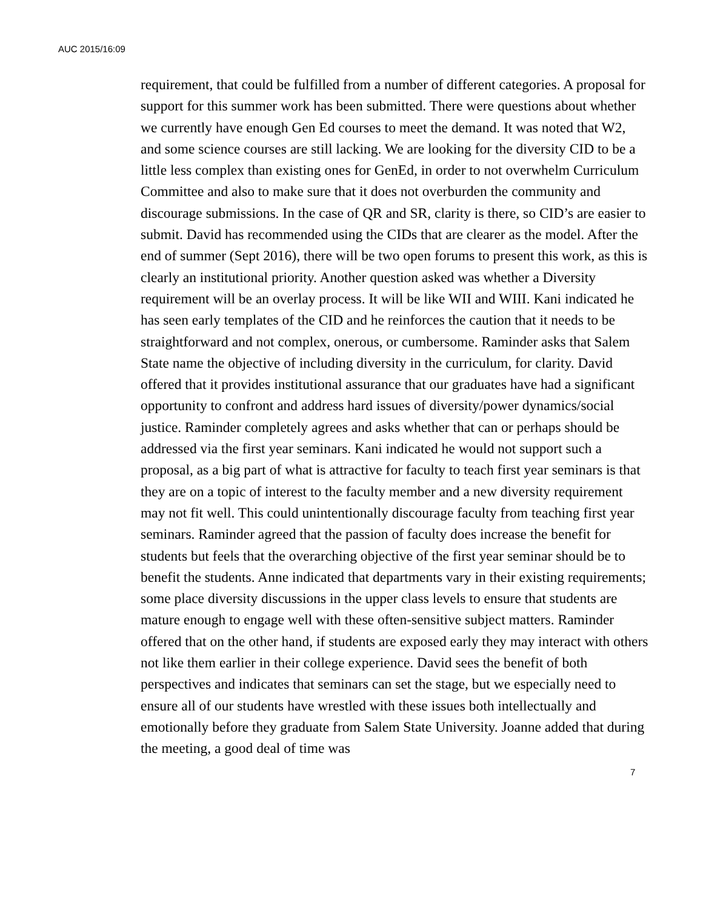AUC 2015/16:09
requirement, that could be fulfilled from a number of different categories. A proposal for support for this summer work has been submitted. There were questions about whether we currently have enough Gen Ed courses to meet the demand. It was noted that W2, and some science courses are still lacking. We are looking for the diversity CID to be a little less complex than existing ones for GenEd, in order to not overwhelm Curriculum Committee and also to make sure that it does not overburden the community and discourage submissions. In the case of QR and SR, clarity is there, so CID’s are easier to submit. David has recommended using the CIDs that are clearer as the model. After the end of summer (Sept 2016), there will be two open forums to present this work, as this is clearly an institutional priority. Another question asked was whether a Diversity requirement will be an overlay process. It will be like WII and WIII. Kani indicated he has seen early templates of the CID and he reinforces the caution that it needs to be straightforward and not complex, onerous, or cumbersome. Raminder asks that Salem State name the objective of including diversity in the curriculum, for clarity. David offered that it provides institutional assurance that our graduates have had a significant opportunity to confront and address hard issues of diversity/power dynamics/social justice. Raminder completely agrees and asks whether that can or perhaps should be addressed via the first year seminars. Kani indicated he would not support such a proposal, as a big part of what is attractive for faculty to teach first year seminars is that they are on a topic of interest to the faculty member and a new diversity requirement may not fit well. This could unintentionally discourage faculty from teaching first year seminars. Raminder agreed that the passion of faculty does increase the benefit for students but feels that the overarching objective of the first year seminar should be to benefit the students. Anne indicated that departments vary in their existing requirements; some place diversity discussions in the upper class levels to ensure that students are mature enough to engage well with these often-sensitive subject matters. Raminder offered that on the other hand, if students are exposed early they may interact with others not like them earlier in their college experience. David sees the benefit of both perspectives and indicates that seminars can set the stage, but we especially need to ensure all of our students have wrestled with these issues both intellectually and emotionally before they graduate from Salem State University. Joanne added that during the meeting, a good deal of time was
7